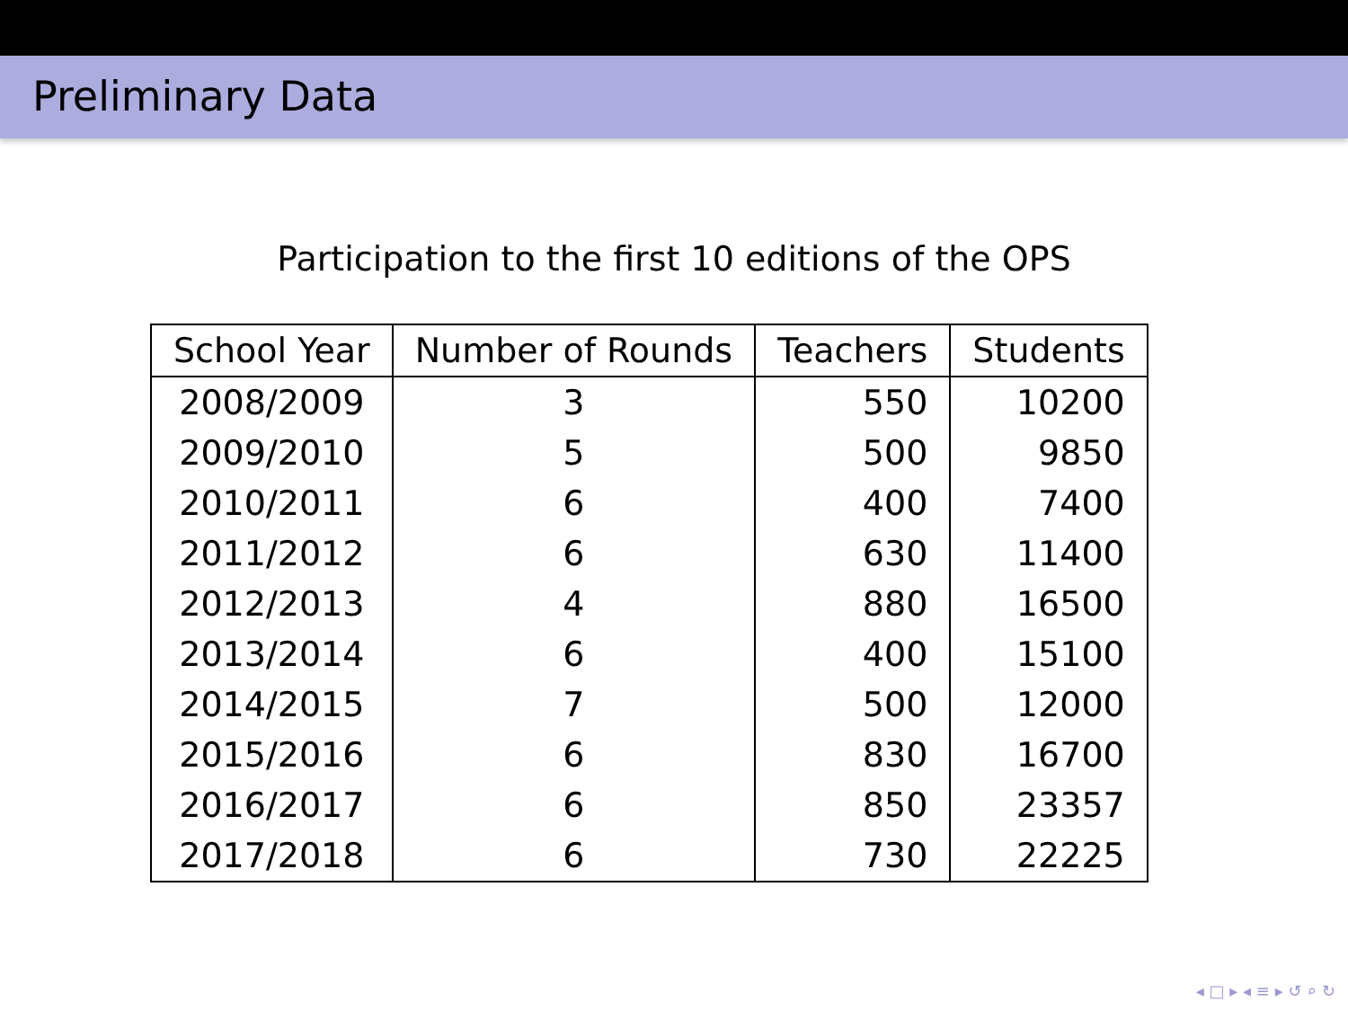Preliminary Data
Participation to the first 10 editions of the OPS
| School Year | Number of Rounds | Teachers | Students |
| --- | --- | --- | --- |
| 2008/2009 | 3 | 550 | 10200 |
| 2009/2010 | 5 | 500 | 9850 |
| 2010/2011 | 6 | 400 | 7400 |
| 2011/2012 | 6 | 630 | 11400 |
| 2012/2013 | 4 | 880 | 16500 |
| 2013/2014 | 6 | 400 | 15100 |
| 2014/2015 | 7 | 500 | 12000 |
| 2015/2016 | 6 | 830 | 16700 |
| 2016/2017 | 6 | 850 | 23357 |
| 2017/2018 | 6 | 730 | 22225 |
◂ □ ▸ ◂ ≡ ▸ ↺ ⌕ ↻